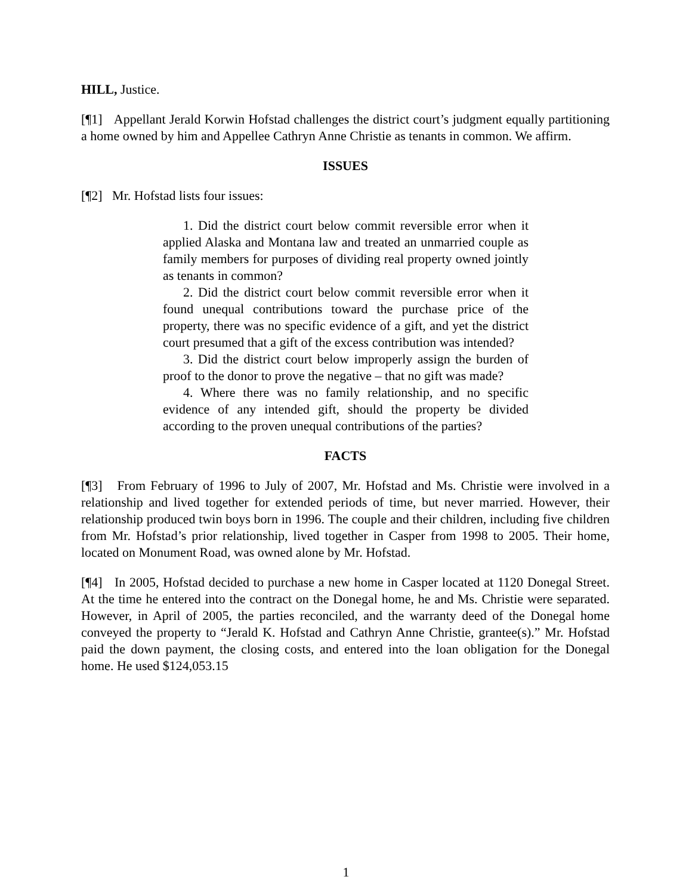HILL, Justice.
[¶1] Appellant Jerald Korwin Hofstad challenges the district court’s judgment equally partitioning a home owned by him and Appellee Cathryn Anne Christie as tenants in common. We affirm.
ISSUES
[¶2] Mr. Hofstad lists four issues:
1. Did the district court below commit reversible error when it applied Alaska and Montana law and treated an unmarried couple as family members for purposes of dividing real property owned jointly as tenants in common?
2. Did the district court below commit reversible error when it found unequal contributions toward the purchase price of the property, there was no specific evidence of a gift, and yet the district court presumed that a gift of the excess contribution was intended?
3. Did the district court below improperly assign the burden of proof to the donor to prove the negative – that no gift was made?
4. Where there was no family relationship, and no specific evidence of any intended gift, should the property be divided according to the proven unequal contributions of the parties?
FACTS
[¶3] From February of 1996 to July of 2007, Mr. Hofstad and Ms. Christie were involved in a relationship and lived together for extended periods of time, but never married. However, their relationship produced twin boys born in 1996. The couple and their children, including five children from Mr. Hofstad’s prior relationship, lived together in Casper from 1998 to 2005. Their home, located on Monument Road, was owned alone by Mr. Hofstad.
[¶4] In 2005, Hofstad decided to purchase a new home in Casper located at 1120 Donegal Street. At the time he entered into the contract on the Donegal home, he and Ms. Christie were separated. However, in April of 2005, the parties reconciled, and the warranty deed of the Donegal home conveyed the property to “Jerald K. Hofstad and Cathryn Anne Christie, grantee(s).” Mr. Hofstad paid the down payment, the closing costs, and entered into the loan obligation for the Donegal home. He used $124,053.15
1